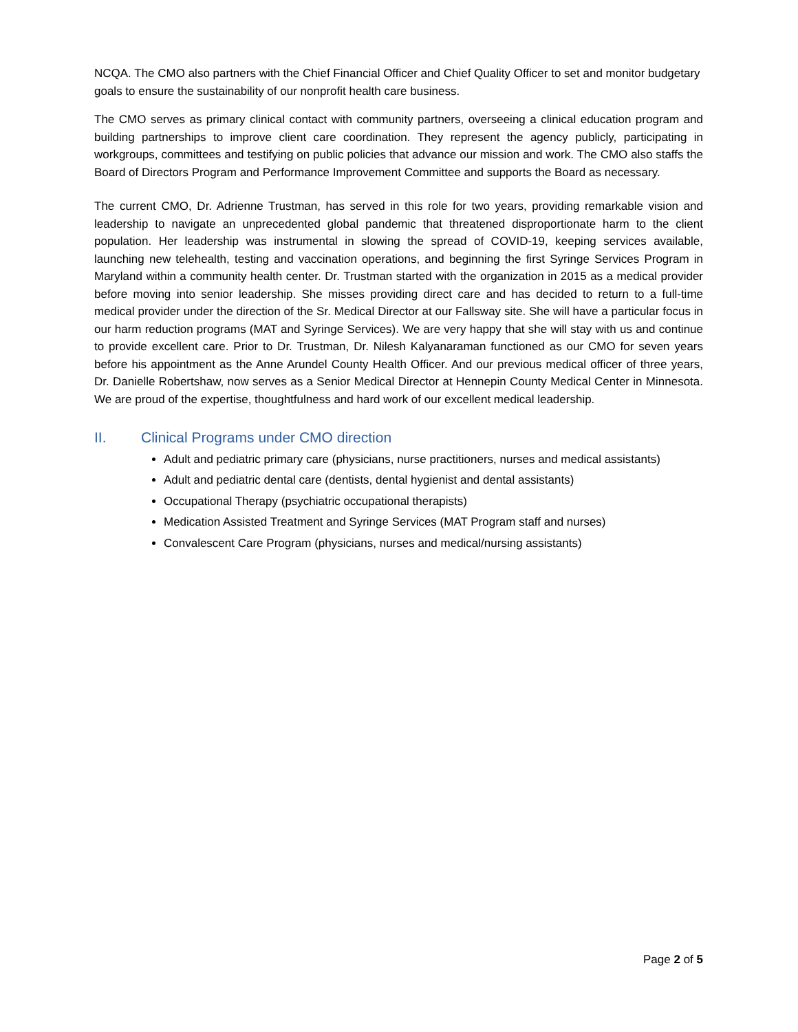NCQA. The CMO also partners with the Chief Financial Officer and Chief Quality Officer to set and monitor budgetary goals to ensure the sustainability of our nonprofit health care business.
The CMO serves as primary clinical contact with community partners, overseeing a clinical education program and building partnerships to improve client care coordination. They represent the agency publicly, participating in workgroups, committees and testifying on public policies that advance our mission and work. The CMO also staffs the Board of Directors Program and Performance Improvement Committee and supports the Board as necessary.
The current CMO, Dr. Adrienne Trustman, has served in this role for two years, providing remarkable vision and leadership to navigate an unprecedented global pandemic that threatened disproportionate harm to the client population. Her leadership was instrumental in slowing the spread of COVID-19, keeping services available, launching new telehealth, testing and vaccination operations, and beginning the first Syringe Services Program in Maryland within a community health center. Dr. Trustman started with the organization in 2015 as a medical provider before moving into senior leadership. She misses providing direct care and has decided to return to a full-time medical provider under the direction of the Sr. Medical Director at our Fallsway site. She will have a particular focus in our harm reduction programs (MAT and Syringe Services). We are very happy that she will stay with us and continue to provide excellent care. Prior to Dr. Trustman, Dr. Nilesh Kalyanaraman functioned as our CMO for seven years before his appointment as the Anne Arundel County Health Officer. And our previous medical officer of three years, Dr. Danielle Robertshaw, now serves as a Senior Medical Director at Hennepin County Medical Center in Minnesota. We are proud of the expertise, thoughtfulness and hard work of our excellent medical leadership.
II. Clinical Programs under CMO direction
Adult and pediatric primary care (physicians, nurse practitioners, nurses and medical assistants)
Adult and pediatric dental care (dentists, dental hygienist and dental assistants)
Occupational Therapy (psychiatric occupational therapists)
Medication Assisted Treatment and Syringe Services (MAT Program staff and nurses)
Convalescent Care Program (physicians, nurses and medical/nursing assistants)
Page 2 of 5